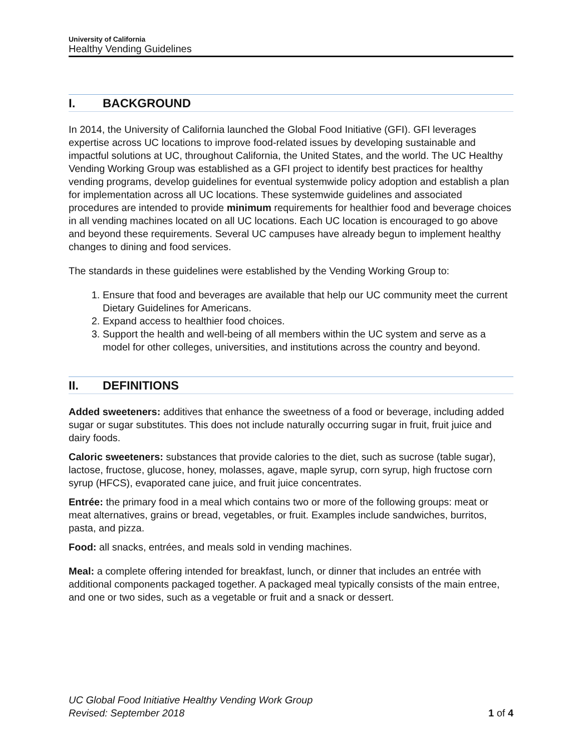University of California
Healthy Vending Guidelines
I. BACKGROUND
In 2014, the University of California launched the Global Food Initiative (GFI). GFI leverages expertise across UC locations to improve food-related issues by developing sustainable and impactful solutions at UC, throughout California, the United States, and the world. The UC Healthy Vending Working Group was established as a GFI project to identify best practices for healthy vending programs, develop guidelines for eventual systemwide policy adoption and establish a plan for implementation across all UC locations. These systemwide guidelines and associated procedures are intended to provide minimum requirements for healthier food and beverage choices in all vending machines located on all UC locations. Each UC location is encouraged to go above and beyond these requirements. Several UC campuses have already begun to implement healthy changes to dining and food services.
The standards in these guidelines were established by the Vending Working Group to:
1. Ensure that food and beverages are available that help our UC community meet the current Dietary Guidelines for Americans.
2. Expand access to healthier food choices.
3. Support the health and well-being of all members within the UC system and serve as a model for other colleges, universities, and institutions across the country and beyond.
II. DEFINITIONS
Added sweeteners: additives that enhance the sweetness of a food or beverage, including added sugar or sugar substitutes. This does not include naturally occurring sugar in fruit, fruit juice and dairy foods.
Caloric sweeteners: substances that provide calories to the diet, such as sucrose (table sugar), lactose, fructose, glucose, honey, molasses, agave, maple syrup, corn syrup, high fructose corn syrup (HFCS), evaporated cane juice, and fruit juice concentrates.
Entrée: the primary food in a meal which contains two or more of the following groups: meat or meat alternatives, grains or bread, vegetables, or fruit. Examples include sandwiches, burritos, pasta, and pizza.
Food: all snacks, entrées, and meals sold in vending machines.
Meal: a complete offering intended for breakfast, lunch, or dinner that includes an entrée with additional components packaged together. A packaged meal typically consists of the main entree, and one or two sides, such as a vegetable or fruit and a snack or dessert.
UC Global Food Initiative Healthy Vending Work Group
Revised: September 2018
1 of 4